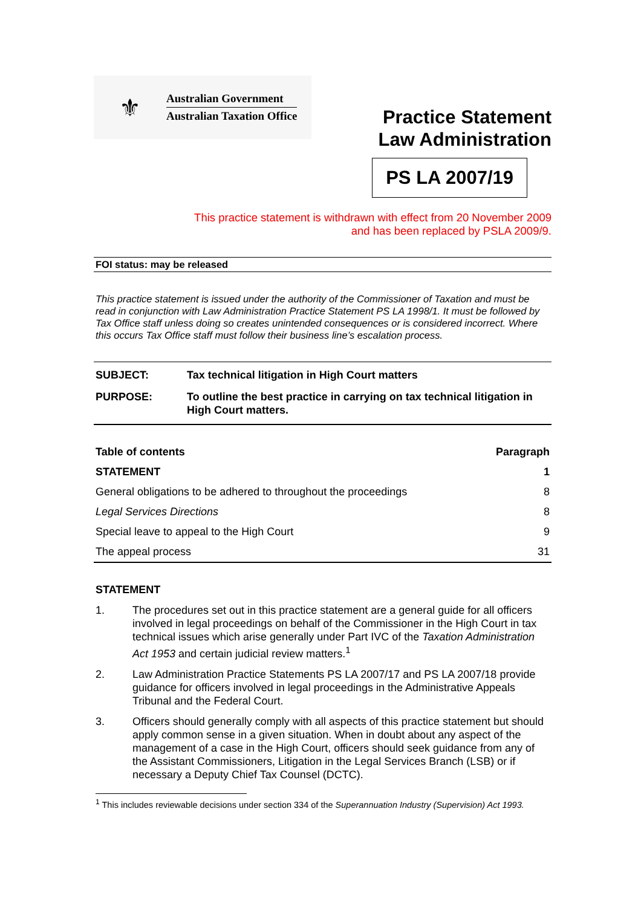⚜
Australian Government
Australian Taxation Office
Practice Statement
Law Administration
PS LA 2007/19
This practice statement is withdrawn with effect from 20 November 2009
and has been replaced by PSLA 2009/9.
FOI status: may be released
This practice statement is issued under the authority of the Commissioner of Taxation and must be read in conjunction with Law Administration Practice Statement PS LA 1998/1. It must be followed by Tax Office staff unless doing so creates unintended consequences or is considered incorrect. Where this occurs Tax Office staff must follow their business line’s escalation process.
| SUBJECT: | Tax technical litigation in High Court matters |
| PURPOSE: | To outline the best practice in carrying on tax technical litigation in High Court matters. |
| Table of contents | Paragraph |
| --- | --- |
| STATEMENT | 1 |
| General obligations to be adhered to throughout the proceedings | 8 |
| Legal Services Directions | 8 |
| Special leave to appeal to the High Court | 9 |
| The appeal process | 31 |
STATEMENT
1. The procedures set out in this practice statement are a general guide for all officers involved in legal proceedings on behalf of the Commissioner in the High Court in tax technical issues which arise generally under Part IVC of the Taxation Administration Act 1953 and certain judicial review matters.<sup>1</sup>
2. Law Administration Practice Statements PS LA 2007/17 and PS LA 2007/18 provide guidance for officers involved in legal proceedings in the Administrative Appeals Tribunal and the Federal Court.
3. Officers should generally comply with all aspects of this practice statement but should apply common sense in a given situation. When in doubt about any aspect of the management of a case in the High Court, officers should seek guidance from any of the Assistant Commissioners, Litigation in the Legal Services Branch (LSB) or if necessary a Deputy Chief Tax Counsel (DCTC).
<sup>1</sup> This includes reviewable decisions under section 334 of the Superannuation Industry (Supervision) Act 1993.